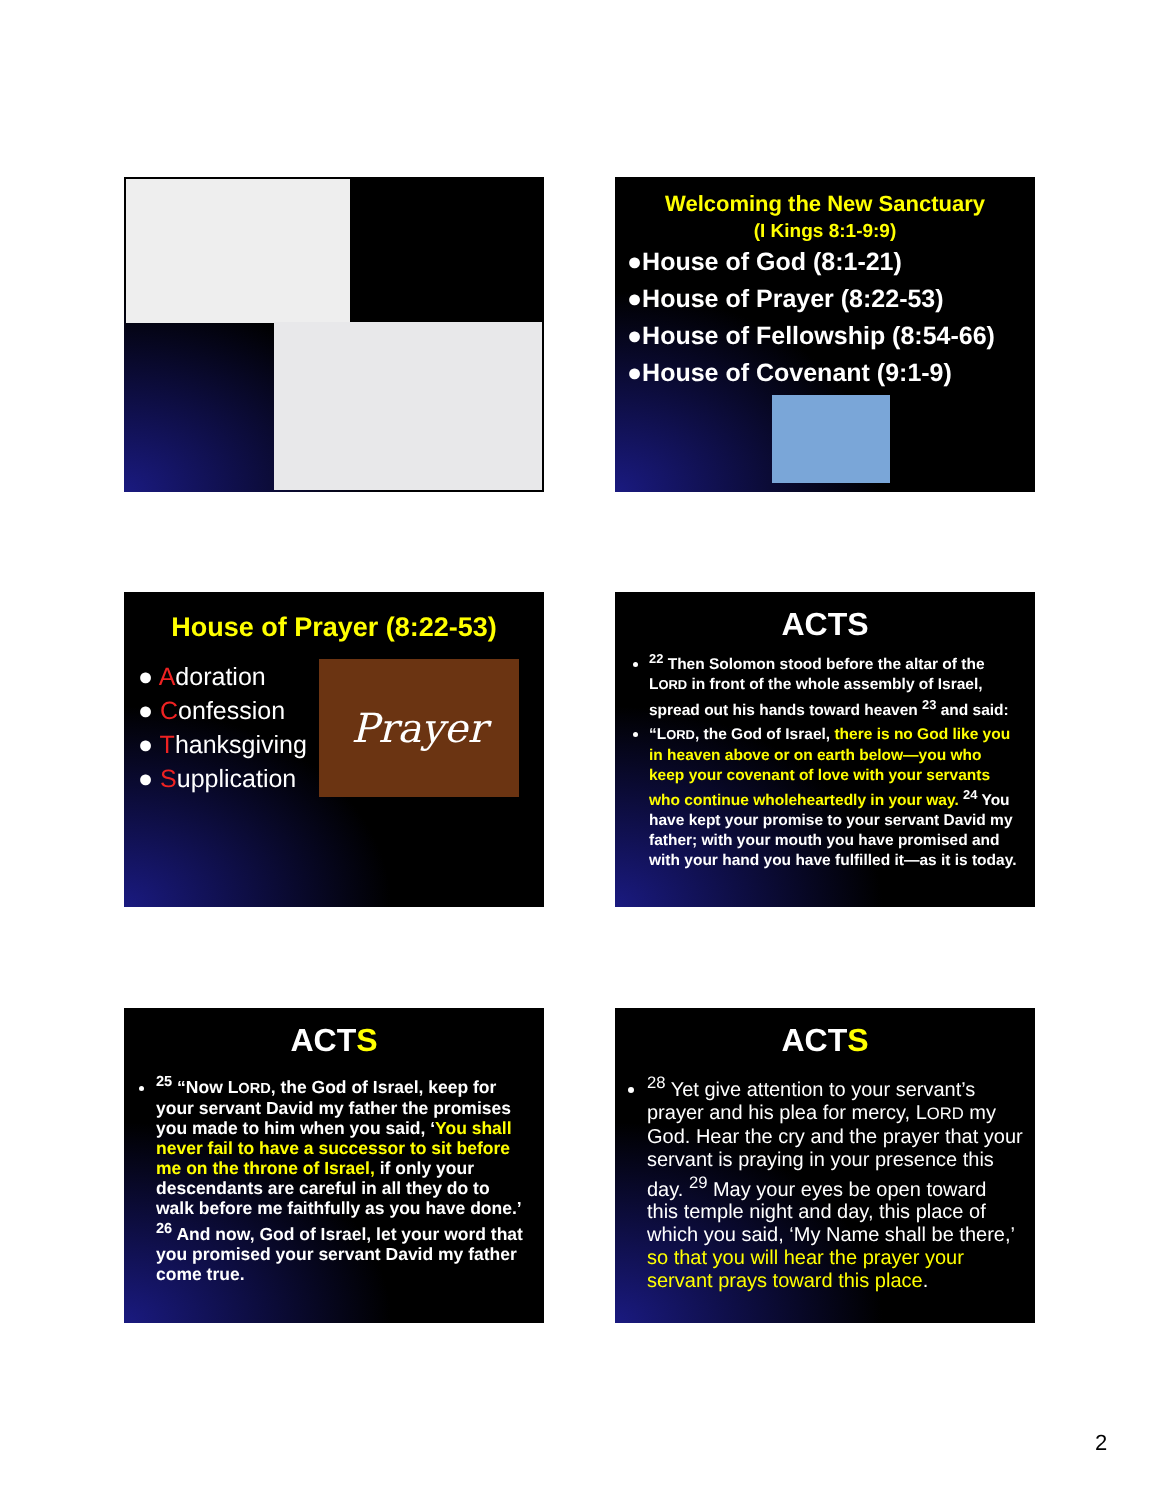Welcoming the New Sanctuary
(I Kings 8:1-9:9)
●House of God (8:1-21)
●House of Prayer (8:22-53)
●House of Fellowship (8:54-66)
●House of Covenant (9:1-9)
House of Prayer (8:22-53)
● Adoration
● Confession
● Thanksgiving
● Supplication
Prayer
ACTS
<sup>22</sup> Then Solomon stood before the altar of the LORD in front of the whole assembly of Israel, spread out his hands toward heaven <sup>23</sup> and said:
“LORD, the God of Israel, there is no God like you in heaven above or on earth below—you who keep your covenant of love with your servants who continue wholeheartedly in your way. <sup>24</sup> You have kept your promise to your servant David my father; with your mouth you have promised and with your hand you have fulfilled it—as it is today.
ACTS
<sup>25</sup> “Now LORD, the God of Israel, keep for your servant David my father the promises you made to him when you said, ‘You shall never fail to have a successor to sit before me on the throne of Israel, if only your descendants are careful in all they do to walk before me faithfully as you have done.’ <sup>26</sup> And now, God of Israel, let your word that you promised your servant David my father come true.
ACTS
<sup>28</sup> Yet give attention to your servant’s prayer and his plea for mercy, LORD my God. Hear the cry and the prayer that your servant is praying in your presence this day. <sup>29</sup> May your eyes be open toward this temple night and day, this place of which you said, ‘My Name shall be there,’ so that you will hear the prayer your servant prays toward this place.
2